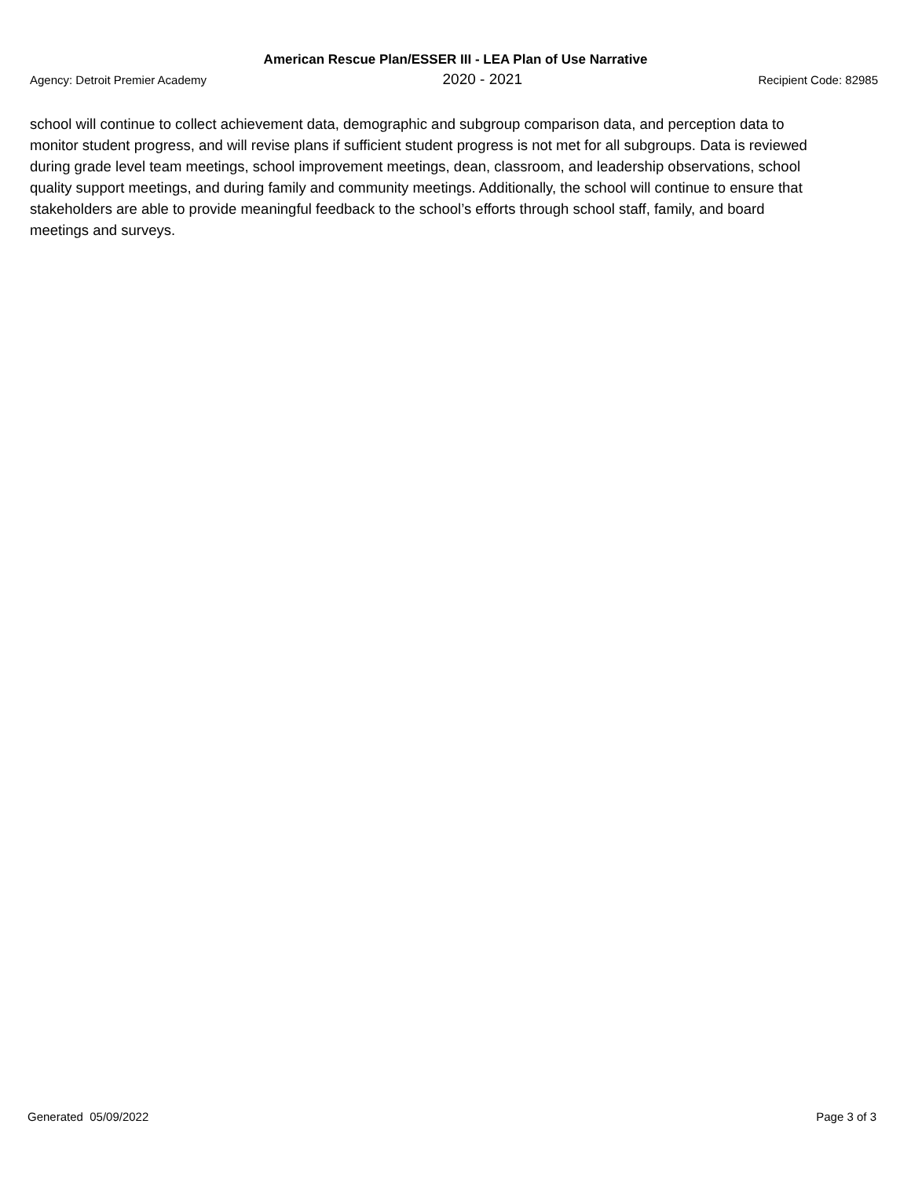American Rescue Plan/ESSER III - LEA Plan of Use Narrative
Agency: Detroit Premier Academy 2020 - 2021 Recipient Code: 82985
school will continue to collect achievement data, demographic and subgroup comparison data, and perception data to monitor student progress, and will revise plans if sufficient student progress is not met for all subgroups. Data is reviewed during grade level team meetings, school improvement meetings, dean, classroom, and leadership observations, school quality support meetings, and during family and community meetings. Additionally, the school will continue to ensure that stakeholders are able to provide meaningful feedback to the school’s efforts through school staff, family, and board meetings and surveys.
Generated 05/09/2022 Page 3 of 3